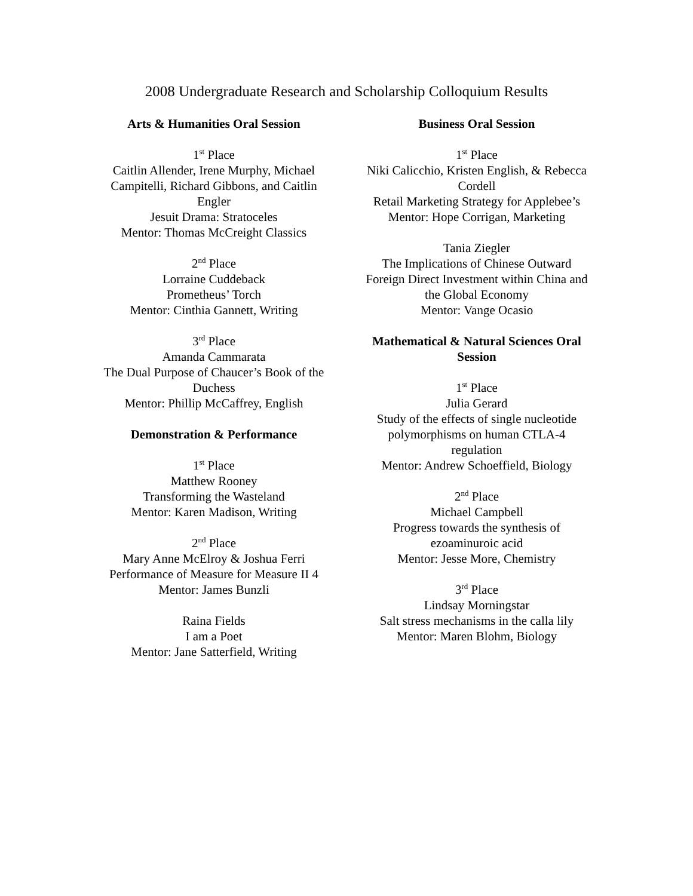2008 Undergraduate Research and Scholarship Colloquium Results
Arts & Humanities Oral Session
1<sup>st</sup> Place
Caitlin Allender, Irene Murphy, Michael Campitelli, Richard Gibbons, and Caitlin Engler
Jesuit Drama: Stratoceles
Mentor: Thomas McCreight Classics
2<sup>nd</sup> Place
Lorraine Cuddeback
Prometheus’ Torch
Mentor: Cinthia Gannett, Writing
3<sup>rd</sup> Place
Amanda Cammarata
The Dual Purpose of Chaucer’s Book of the Duchess
Mentor: Phillip McCaffrey, English
Demonstration & Performance
1<sup>st</sup> Place
Matthew Rooney
Transforming the Wasteland
Mentor: Karen Madison, Writing
2<sup>nd</sup> Place
Mary Anne McElroy & Joshua Ferri
Performance of Measure for Measure II 4
Mentor: James Bunzli
Raina Fields
I am a Poet
Mentor: Jane Satterfield, Writing
Business Oral Session
1<sup>st</sup> Place
Niki Calicchio, Kristen English, & Rebecca Cordell
Retail Marketing Strategy for Applebee’s
Mentor: Hope Corrigan, Marketing
Tania Ziegler
The Implications of Chinese Outward Foreign Direct Investment within China and the Global Economy
Mentor: Vange Ocasio
Mathematical & Natural Sciences Oral Session
1<sup>st</sup> Place
Julia Gerard
Study of the effects of single nucleotide polymorphisms on human CTLA-4 regulation
Mentor: Andrew Schoeffield, Biology
2<sup>nd</sup> Place
Michael Campbell
Progress towards the synthesis of ezoaminuroic acid
Mentor: Jesse More, Chemistry
3<sup>rd</sup> Place
Lindsay Morningstar
Salt stress mechanisms in the calla lily
Mentor: Maren Blohm, Biology